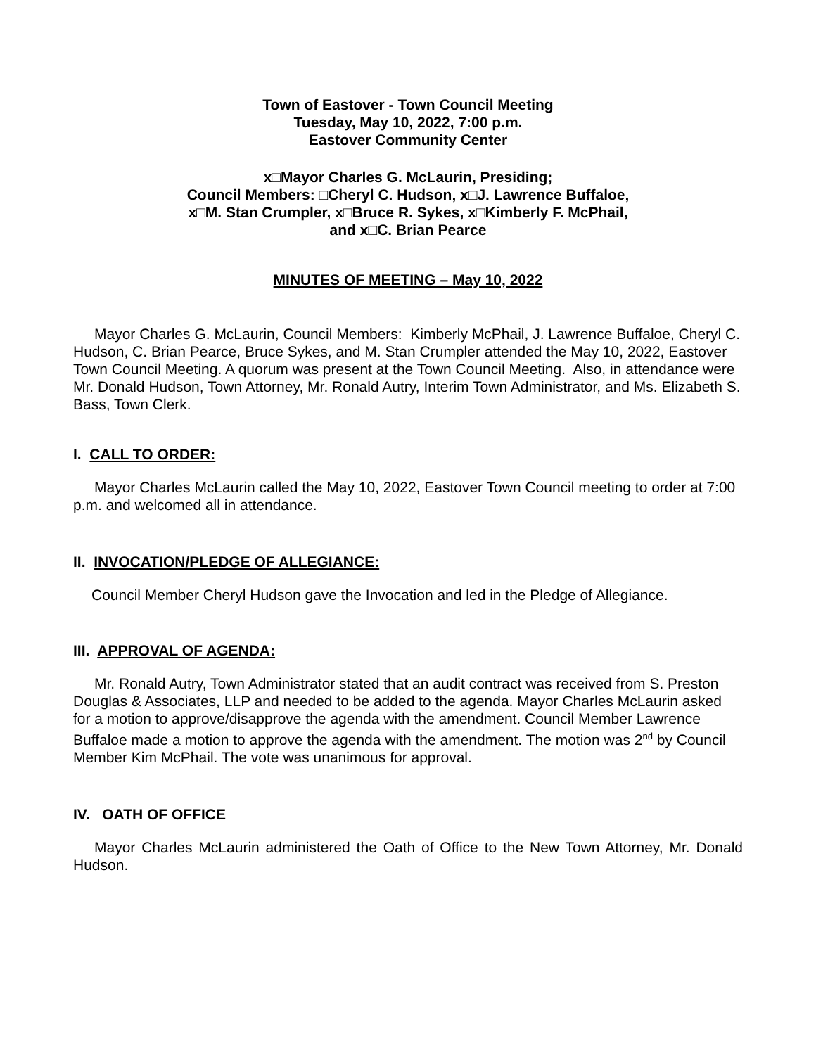Town of Eastover - Town Council Meeting
Tuesday, May 10, 2022, 7:00 p.m.
Eastover Community Center
x□Mayor Charles G. McLaurin, Presiding;
Council Members: □Cheryl C. Hudson, x□J. Lawrence Buffaloe,
x□M. Stan Crumpler, x□Bruce R. Sykes, x□Kimberly F. McPhail,
and x□C. Brian Pearce
MINUTES OF MEETING – May 10, 2022
Mayor Charles G. McLaurin, Council Members: Kimberly McPhail, J. Lawrence Buffaloe, Cheryl C. Hudson, C. Brian Pearce, Bruce Sykes, and M. Stan Crumpler attended the May 10, 2022, Eastover Town Council Meeting. A quorum was present at the Town Council Meeting. Also, in attendance were Mr. Donald Hudson, Town Attorney, Mr. Ronald Autry, Interim Town Administrator, and Ms. Elizabeth S. Bass, Town Clerk.
I. CALL TO ORDER:
Mayor Charles McLaurin called the May 10, 2022, Eastover Town Council meeting to order at 7:00 p.m. and welcomed all in attendance.
II. INVOCATION/PLEDGE OF ALLEGIANCE:
Council Member Cheryl Hudson gave the Invocation and led in the Pledge of Allegiance.
III. APPROVAL OF AGENDA:
Mr. Ronald Autry, Town Administrator stated that an audit contract was received from S. Preston Douglas & Associates, LLP and needed to be added to the agenda. Mayor Charles McLaurin asked for a motion to approve/disapprove the agenda with the amendment. Council Member Lawrence Buffaloe made a motion to approve the agenda with the amendment. The motion was 2<sup>nd</sup> by Council Member Kim McPhail. The vote was unanimous for approval.
IV. OATH OF OFFICE
Mayor Charles McLaurin administered the Oath of Office to the New Town Attorney, Mr. Donald Hudson.